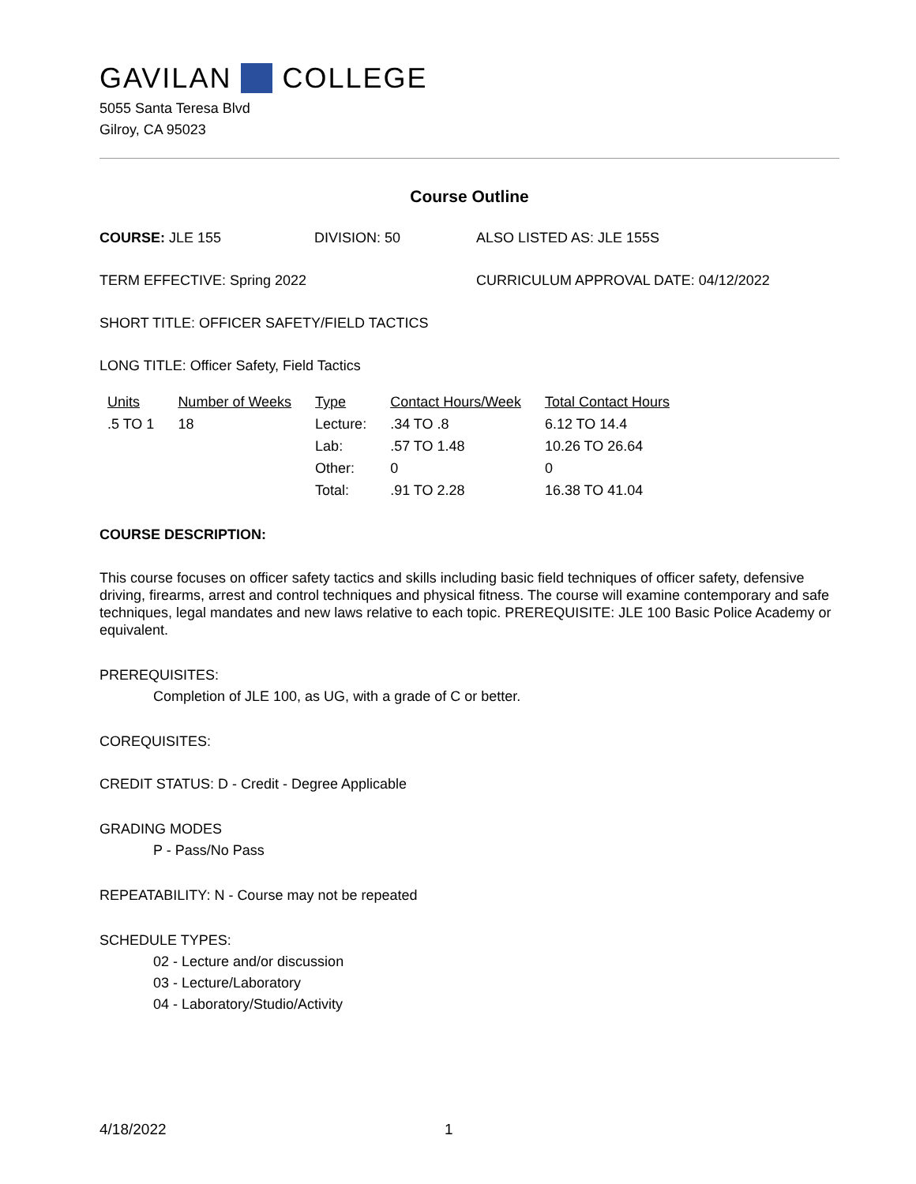GAVILAN COLLEGE
5055 Santa Teresa Blvd
Gilroy, CA 95023
Course Outline
COURSE: JLE 155 DIVISION: 50 ALSO LISTED AS: JLE 155S
TERM EFFECTIVE: Spring 2022 CURRICULUM APPROVAL DATE: 04/12/2022
SHORT TITLE: OFFICER SAFETY/FIELD TACTICS
LONG TITLE: Officer Safety, Field Tactics
| Units | Number of Weeks | Type | Contact Hours/Week | Total Contact Hours |
| --- | --- | --- | --- | --- |
| .5 TO 1 | 18 | Lecture: | .34 TO .8 | 6.12 TO 14.4 |
| | | Lab: | .57 TO 1.48 | 10.26 TO 26.64 |
| | | Other: | 0 | 0 |
| | | Total: | .91 TO 2.28 | 16.38 TO 41.04 |
COURSE DESCRIPTION:
This course focuses on officer safety tactics and skills including basic field techniques of officer safety, defensive driving, firearms, arrest and control techniques and physical fitness. The course will examine contemporary and safe techniques, legal mandates and new laws relative to each topic. PREREQUISITE: JLE 100 Basic Police Academy or equivalent.
PREREQUISITES:
Completion of JLE 100, as UG, with a grade of C or better.
COREQUISITES:
CREDIT STATUS: D - Credit - Degree Applicable
GRADING MODES
P - Pass/No Pass
REPEATABILITY: N - Course may not be repeated
SCHEDULE TYPES:
02 - Lecture and/or discussion
03 - Lecture/Laboratory
04 - Laboratory/Studio/Activity
4/18/2022 1